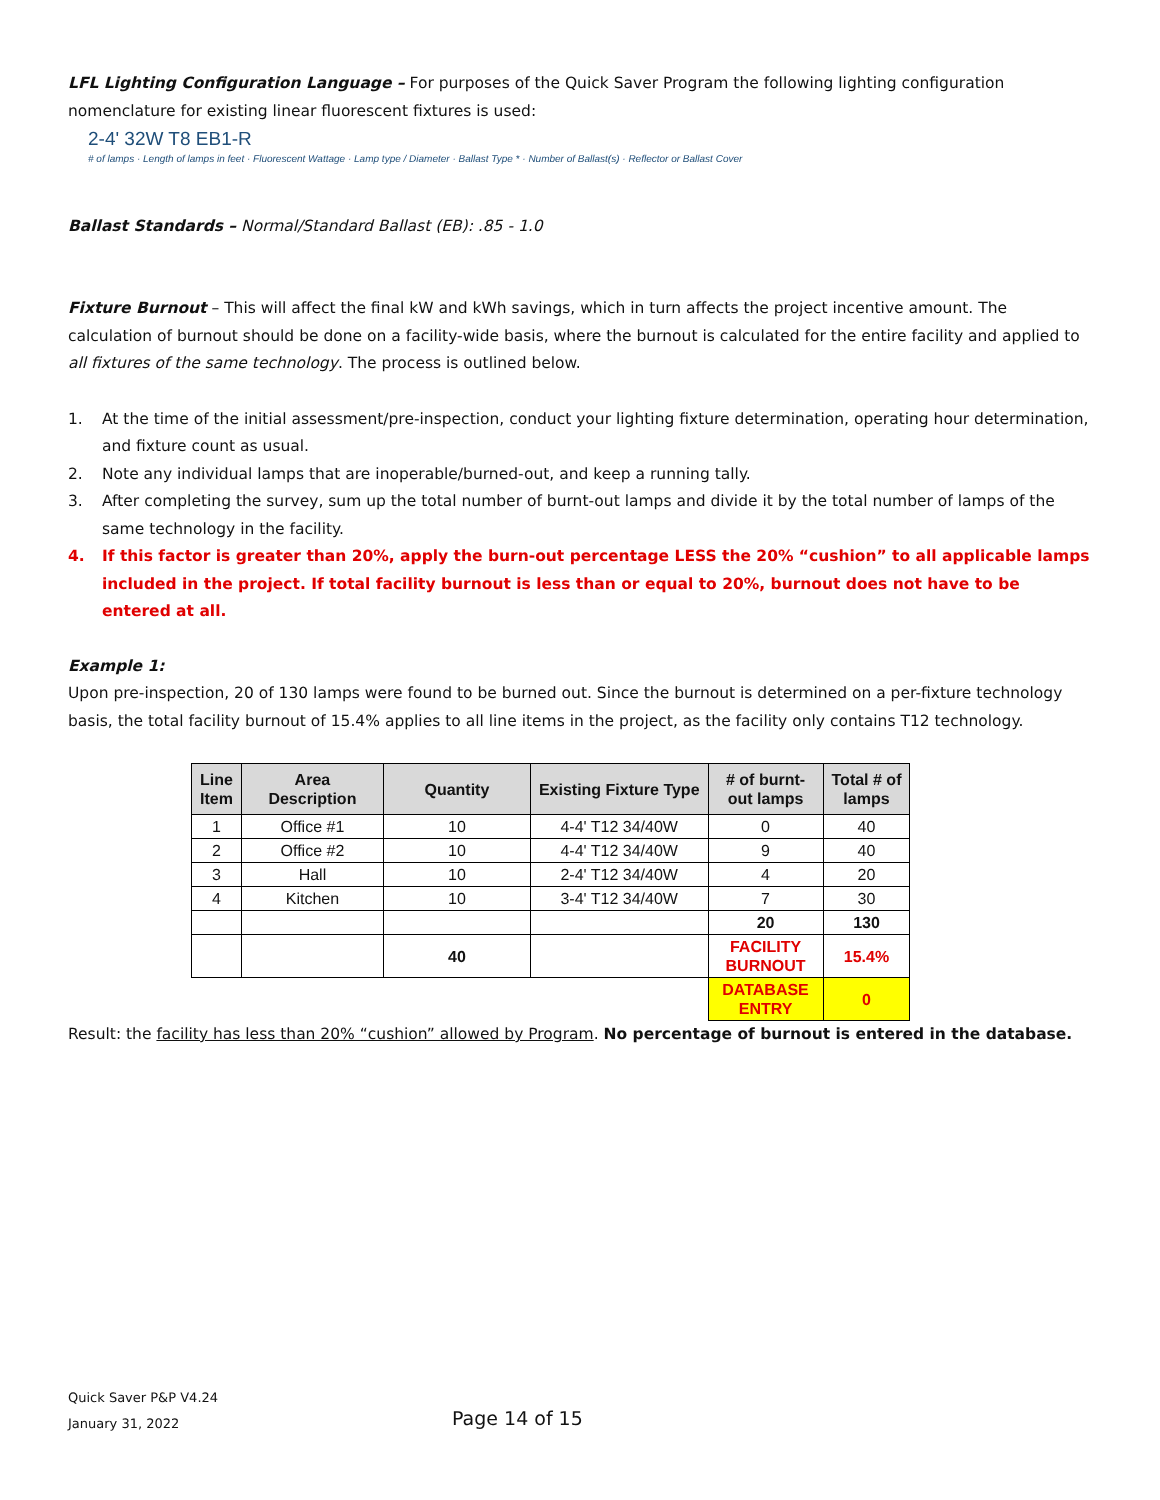LFL Lighting Configuration Language – For purposes of the Quick Saver Program the following lighting configuration
nomenclature for existing linear fluorescent fixtures is used:
2-4' 32W T8 EB1-R
# of lamps · Length of lamps in feet · Fluorescent Wattage · Lamp type / Diameter · Ballast Type * · Number of Ballast(s) · Reflector or Ballast Cover
Ballast Standards – Normal/Standard Ballast (EB): .85 - 1.0
Fixture Burnout – This will affect the final kW and kWh savings, which in turn affects the project incentive amount. The calculation of burnout should be done on a facility-wide basis, where the burnout is calculated for the entire facility and applied to all fixtures of the same technology. The process is outlined below.
1. At the time of the initial assessment/pre-inspection, conduct your lighting fixture determination, operating hour determination, and fixture count as usual.
2. Note any individual lamps that are inoperable/burned-out, and keep a running tally.
3. After completing the survey, sum up the total number of burnt-out lamps and divide it by the total number of lamps of the same technology in the facility.
4. If this factor is greater than 20%, apply the burn-out percentage LESS the 20% “cushion” to all applicable lamps included in the project. If total facility burnout is less than or equal to 20%, burnout does not have to be entered at all.
Example 1:
Upon pre-inspection, 20 of 130 lamps were found to be burned out. Since the burnout is determined on a per-fixture technology basis, the total facility burnout of 15.4% applies to all line items in the project, as the facility only contains T12 technology.
| Line Item | Area Description | Quantity | Existing Fixture Type | # of burnt- out lamps | Total # of lamps |
| --- | --- | --- | --- | --- | --- |
| 1 | Office #1 | 10 | 4-4' T12 34/40W | 0 | 40 |
| 2 | Office #2 | 10 | 4-4' T12 34/40W | 9 | 40 |
| 3 | Hall | 10 | 2-4' T12 34/40W | 4 | 20 |
| 4 | Kitchen | 10 | 3-4' T12 34/40W | 7 | 30 |
| | | | | 20 | 130 |
| | | 40 | | FACILITY BURNOUT | 15.4% |
| | | | | DATABASE ENTRY | 0 |
Result: the facility has less than 20% “cushion” allowed by Program. No percentage of burnout is entered in the database.
Quick Saver P&P V4.24
January 31, 2022
Page 14 of 15